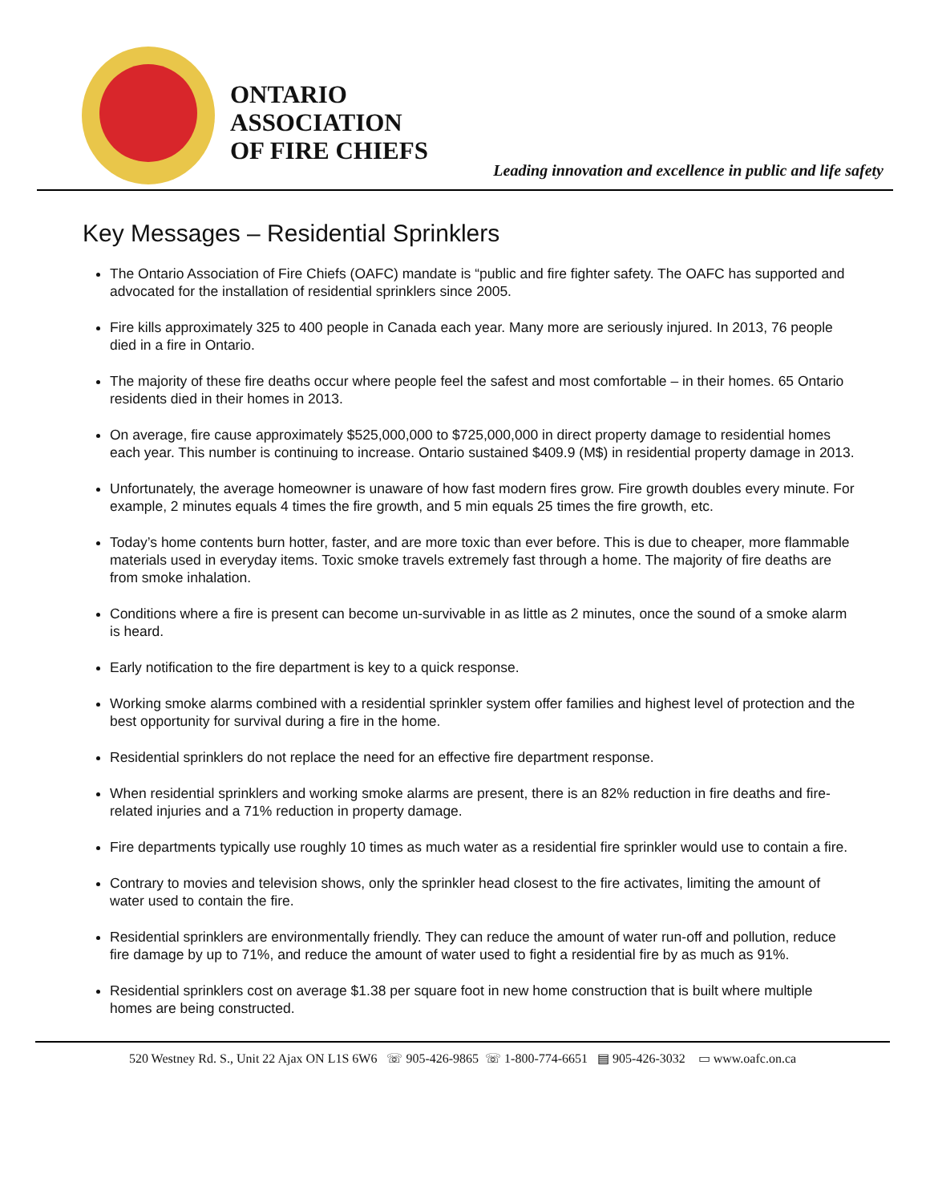ONTARIO
ASSOCIATION
OF FIRE CHIEFS
Leading innovation and excellence in public and life safety
Key Messages – Residential Sprinklers
The Ontario Association of Fire Chiefs (OAFC) mandate is “public and fire fighter safety. The OAFC has supported and advocated for the installation of residential sprinklers since 2005.
Fire kills approximately 325 to 400 people in Canada each year. Many more are seriously injured. In 2013, 76 people died in a fire in Ontario.
The majority of these fire deaths occur where people feel the safest and most comfortable – in their homes. 65 Ontario residents died in their homes in 2013.
On average, fire cause approximately $525,000,000 to $725,000,000 in direct property damage to residential homes each year. This number is continuing to increase. Ontario sustained $409.9 (M$) in residential property damage in 2013.
Unfortunately, the average homeowner is unaware of how fast modern fires grow. Fire growth doubles every minute. For example, 2 minutes equals 4 times the fire growth, and 5 min equals 25 times the fire growth, etc.
Today’s home contents burn hotter, faster, and are more toxic than ever before. This is due to cheaper, more flammable materials used in everyday items. Toxic smoke travels extremely fast through a home. The majority of fire deaths are from smoke inhalation.
Conditions where a fire is present can become un-survivable in as little as 2 minutes, once the sound of a smoke alarm is heard.
Early notification to the fire department is key to a quick response.
Working smoke alarms combined with a residential sprinkler system offer families and highest level of protection and the best opportunity for survival during a fire in the home.
Residential sprinklers do not replace the need for an effective fire department response.
When residential sprinklers and working smoke alarms are present, there is an 82% reduction in fire deaths and fire-related injuries and a 71% reduction in property damage.
Fire departments typically use roughly 10 times as much water as a residential fire sprinkler would use to contain a fire.
Contrary to movies and television shows, only the sprinkler head closest to the fire activates, limiting the amount of water used to contain the fire.
Residential sprinklers are environmentally friendly. They can reduce the amount of water run-off and pollution, reduce fire damage by up to 71%, and reduce the amount of water used to fight a residential fire by as much as 91%.
Residential sprinklers cost on average $1.38 per square foot in new home construction that is built where multiple homes are being constructed.
520 Westney Rd. S., Unit 22 Ajax ON L1S 6W6 ☏ 905-426-9865 ☏ 1-800-774-6651 ▤ 905-426-3032 ▭ www.oafc.on.ca